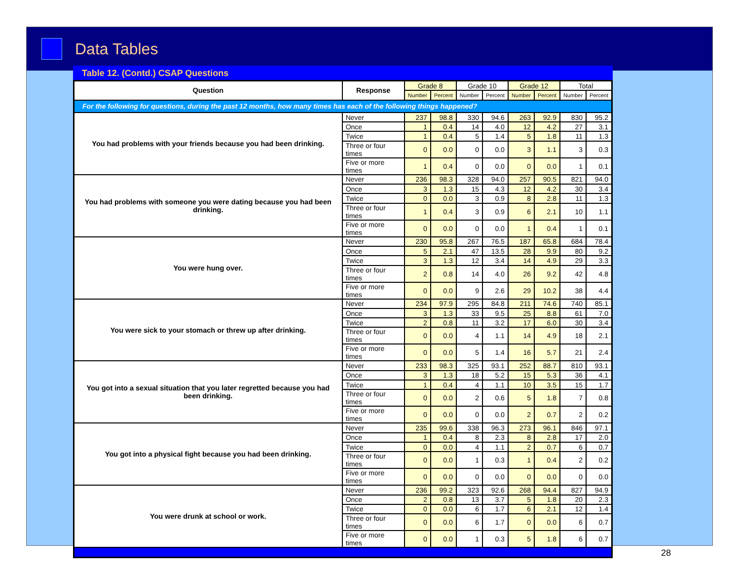Data Tables
Table 12. (Contd.) CSAP Questions
| Question | Response | Grade 8 | | Grade 10 | | Grade 12 | | Total | |
| --- | --- | --- | --- | --- | --- | --- | --- | --- | --- |
| | | Number | Percent | Number | Percent | Number | Percent | Number | Percent |
| For the following for questions, during the past 12 months, how many times has each of the following things happened? | | | | | | | | | |
| You had problems with your friends because you had been drinking. | Never | 237 | 98.8 | 330 | 94.6 | 263 | 92.9 | 830 | 95.2 |
| | Once | 1 | 0.4 | 14 | 4.0 | 12 | 4.2 | 27 | 3.1 |
| | Twice | 1 | 0.4 | 5 | 1.4 | 5 | 1.8 | 11 | 1.3 |
| | Three or four times | 0 | 0.0 | 0 | 0.0 | 3 | 1.1 | 3 | 0.3 |
| | Five or more times | 1 | 0.4 | 0 | 0.0 | 0 | 0.0 | 1 | 0.1 |
| You had problems with someone you were dating because you had been drinking. | Never | 236 | 98.3 | 328 | 94.0 | 257 | 90.5 | 821 | 94.0 |
| | Once | 3 | 1.3 | 15 | 4.3 | 12 | 4.2 | 30 | 3.4 |
| | Twice | 0 | 0.0 | 3 | 0.9 | 8 | 2.8 | 11 | 1.3 |
| | Three or four times | 1 | 0.4 | 3 | 0.9 | 6 | 2.1 | 10 | 1.1 |
| | Five or more times | 0 | 0.0 | 0 | 0.0 | 1 | 0.4 | 1 | 0.1 |
| You were hung over. | Never | 230 | 95.8 | 267 | 76.5 | 187 | 65.8 | 684 | 78.4 |
| | Once | 5 | 2.1 | 47 | 13.5 | 28 | 9.9 | 80 | 9.2 |
| | Twice | 3 | 1.3 | 12 | 3.4 | 14 | 4.9 | 29 | 3.3 |
| | Three or four times | 2 | 0.8 | 14 | 4.0 | 26 | 9.2 | 42 | 4.8 |
| | Five or more times | 0 | 0.0 | 9 | 2.6 | 29 | 10.2 | 38 | 4.4 |
| You were sick to your stomach or threw up after drinking. | Never | 234 | 97.9 | 295 | 84.8 | 211 | 74.6 | 740 | 85.1 |
| | Once | 3 | 1.3 | 33 | 9.5 | 25 | 8.8 | 61 | 7.0 |
| | Twice | 2 | 0.8 | 11 | 3.2 | 17 | 6.0 | 30 | 3.4 |
| | Three or four times | 0 | 0.0 | 4 | 1.1 | 14 | 4.9 | 18 | 2.1 |
| | Five or more times | 0 | 0.0 | 5 | 1.4 | 16 | 5.7 | 21 | 2.4 |
| You got into a sexual situation that you later regretted because you had been drinking. | Never | 233 | 98.3 | 325 | 93.1 | 252 | 88.7 | 810 | 93.1 |
| | Once | 3 | 1.3 | 18 | 5.2 | 15 | 5.3 | 36 | 4.1 |
| | Twice | 1 | 0.4 | 4 | 1.1 | 10 | 3.5 | 15 | 1.7 |
| | Three or four times | 0 | 0.0 | 2 | 0.6 | 5 | 1.8 | 7 | 0.8 |
| | Five or more times | 0 | 0.0 | 0 | 0.0 | 2 | 0.7 | 2 | 0.2 |
| You got into a physical fight because you had been drinking. | Never | 235 | 99.6 | 338 | 96.3 | 273 | 96.1 | 846 | 97.1 |
| | Once | 1 | 0.4 | 8 | 2.3 | 8 | 2.8 | 17 | 2.0 |
| | Twice | 0 | 0.0 | 4 | 1.1 | 2 | 0.7 | 6 | 0.7 |
| | Three or four times | 0 | 0.0 | 1 | 0.3 | 1 | 0.4 | 2 | 0.2 |
| | Five or more times | 0 | 0.0 | 0 | 0.0 | 0 | 0.0 | 0 | 0.0 |
| You were drunk at school or work. | Never | 236 | 99.2 | 323 | 92.6 | 268 | 94.4 | 827 | 94.9 |
| | Once | 2 | 0.8 | 13 | 3.7 | 5 | 1.8 | 20 | 2.3 |
| | Twice | 0 | 0.0 | 6 | 1.7 | 6 | 2.1 | 12 | 1.4 |
| | Three or four times | 0 | 0.0 | 6 | 1.7 | 0 | 0.0 | 6 | 0.7 |
| | Five or more times | 0 | 0.0 | 1 | 0.3 | 5 | 1.8 | 6 | 0.7 |
28